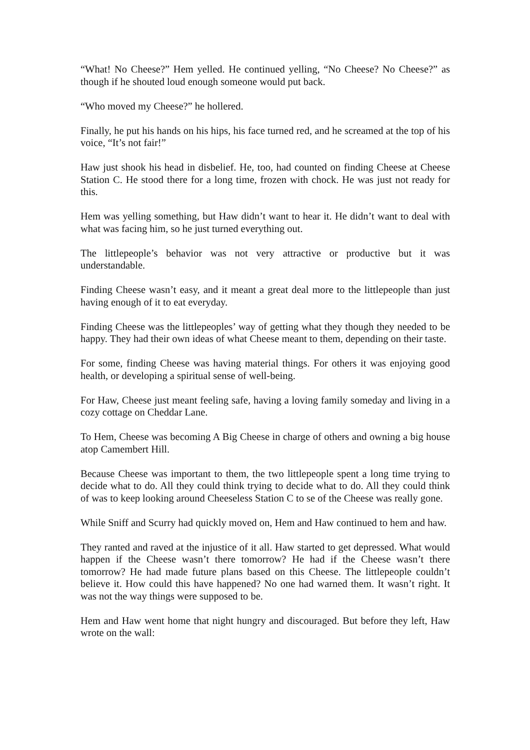“What! No Cheese?” Hem yelled. He continued yelling, “No Cheese? No Cheese?” as though if he shouted loud enough someone would put back.
“Who moved my Cheese?” he hollered.
Finally, he put his hands on his hips, his face turned red, and he screamed at the top of his voice, “It’s not fair!”
Haw just shook his head in disbelief. He, too, had counted on finding Cheese at Cheese Station C. He stood there for a long time, frozen with chock. He was just not ready for this.
Hem was yelling something, but Haw didn’t want to hear it. He didn’t want to deal with what was facing him, so he just turned everything out.
The littlepeople’s behavior was not very attractive or productive but it was understandable.
Finding Cheese wasn’t easy, and it meant a great deal more to the littlepeople than just having enough of it to eat everyday.
Finding Cheese was the littlepeoples’ way of getting what they though they needed to be happy. They had their own ideas of what Cheese meant to them, depending on their taste.
For some, finding Cheese was having material things. For others it was enjoying good health, or developing a spiritual sense of well-being.
For Haw, Cheese just meant feeling safe, having a loving family someday and living in a cozy cottage on Cheddar Lane.
To Hem, Cheese was becoming A Big Cheese in charge of others and owning a big house atop Camembert Hill.
Because Cheese was important to them, the two littlepeople spent a long time trying to decide what to do. All they could think trying to decide what to do. All they could think of was to keep looking around Cheeseless Station C to se of the Cheese was really gone.
While Sniff and Scurry had quickly moved on, Hem and Haw continued to hem and haw.
They ranted and raved at the injustice of it all. Haw started to get depressed. What would happen if the Cheese wasn’t there tomorrow? He had if the Cheese wasn’t there tomorrow? He had made future plans based on this Cheese. The littlepeople couldn’t believe it. How could this have happened? No one had warned them. It wasn’t right. It was not the way things were supposed to be.
Hem and Haw went home that night hungry and discouraged. But before they left, Haw wrote on the wall: